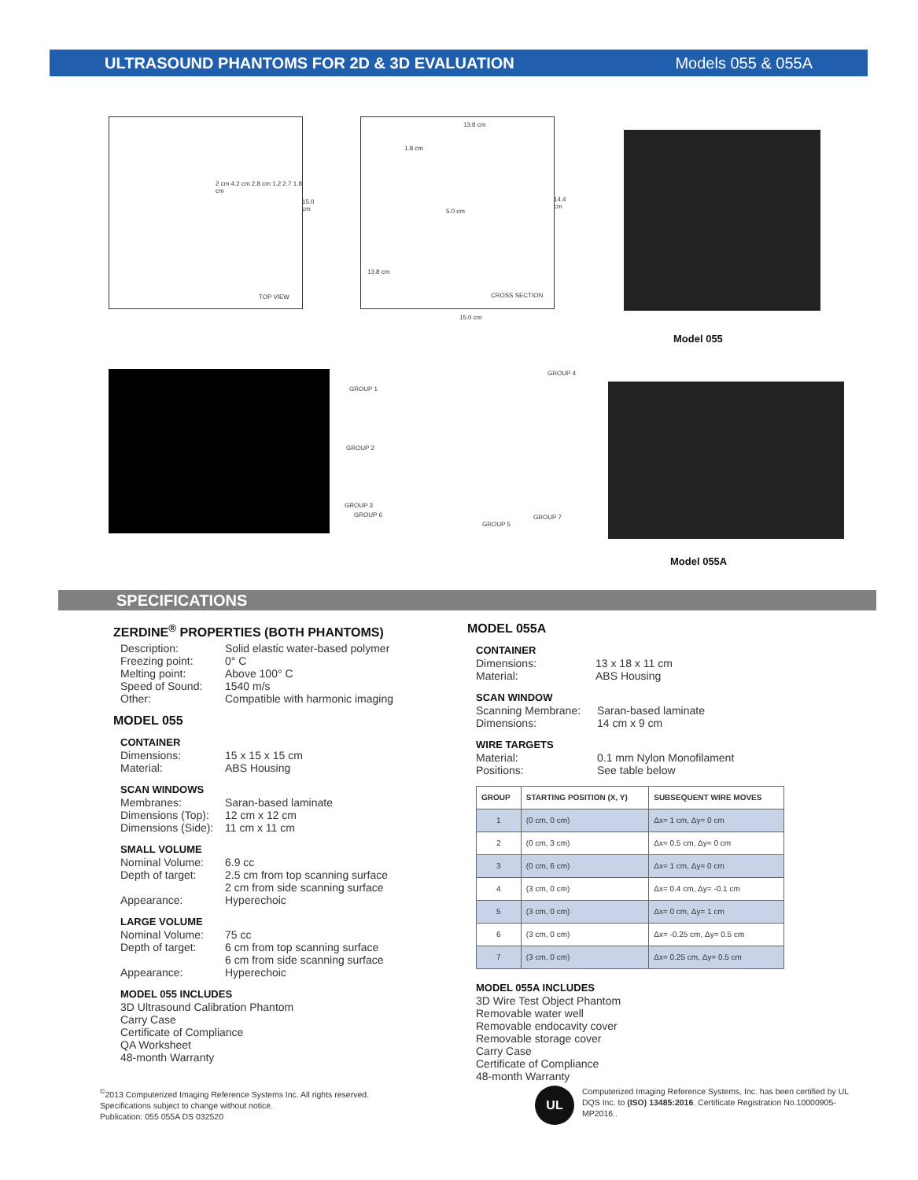ULTRASOUND PHANTOMS FOR 2D & 3D EVALUATION Models 055 & 055A
TOP VIEW
15.0 cm
2 cm 4.2 cm 2.8 cm 1.2 2.7 1.8 cm
13.8 cm
1.8 cm
5.0 cm
14.4 cm
13.8 cm
CROSS SECTION
15.0 cm
Model 055
GROUP 1
GROUP 2
GROUP 3
GROUP 6
GROUP 4
GROUP 5
GROUP 7
Model 055A
SPECIFICATIONS
ZERDINE<sup>®</sup> PROPERTIES (BOTH PHANTOMS)
Description: Solid elastic water-based polymer
Freezing point: 0° C
Melting point: Above 100° C
Speed of Sound: 1540 m/s
Other: Compatible with harmonic imaging
MODEL 055
CONTAINER
Dimensions: 15 x 15 x 15 cm
Material: ABS Housing
SCAN WINDOWS
Membranes: Saran-based laminate
Dimensions (Top): 12 cm x 12 cm
Dimensions (Side): 11 cm x 11 cm
SMALL VOLUME
Nominal Volume: 6.9 cc
Depth of target: 2.5 cm from top scanning surface
2 cm from side scanning surface
Appearance: Hyperechoic
LARGE VOLUME
Nominal Volume: 75 cc
Depth of target: 6 cm from top scanning surface
6 cm from side scanning surface
Appearance: Hyperechoic
MODEL 055 INCLUDES
3D Ultrasound Calibration Phantom
Carry Case
Certificate of Compliance
QA Worksheet
48-month Warranty
MODEL 055A
CONTAINER
Dimensions: 13 x 18 x 11 cm
Material: ABS Housing
SCAN WINDOW
Scanning Membrane: Saran-based laminate
Dimensions: 14 cm x 9 cm
WIRE TARGETS
Material: 0.1 mm Nylon Monofilament
Positions: See table below
| GROUP | STARTING POSITION (X, Y) | SUBSEQUENT WIRE MOVES |
| --- | --- | --- |
| 1 | (0 cm, 0 cm) | Δx= 1 cm, Δy= 0 cm |
| 2 | (0 cm, 3 cm) | Δx= 0.5 cm, Δy= 0 cm |
| 3 | (0 cm, 6 cm) | Δx= 1 cm, Δy= 0 cm |
| 4 | (3 cm, 0 cm) | Δx= 0.4 cm, Δy= -0.1 cm |
| 5 | (3 cm, 0 cm) | Δx= 0 cm, Δy= 1 cm |
| 6 | (3 cm, 0 cm) | Δx= -0.25 cm, Δy= 0.5 cm |
| 7 | (3 cm, 0 cm) | Δx= 0.25 cm, Δy= 0.5 cm |
MODEL 055A INCLUDES
3D Wire Test Object Phantom
Removable water well
Removable endocavity cover
Removable storage cover
Carry Case
Certificate of Compliance
48-month Warranty
<sup>©</sup>2013 Computerized Imaging Reference Systems Inc. All rights reserved.
Specifications subject to change without notice.
Publication: 055 055A DS 032520
UL
Computerized Imaging Reference Systems, Inc. has been certified by UL DQS Inc. to (ISO) 13485:2016. Certificate Registration No.10000905-MP2016..